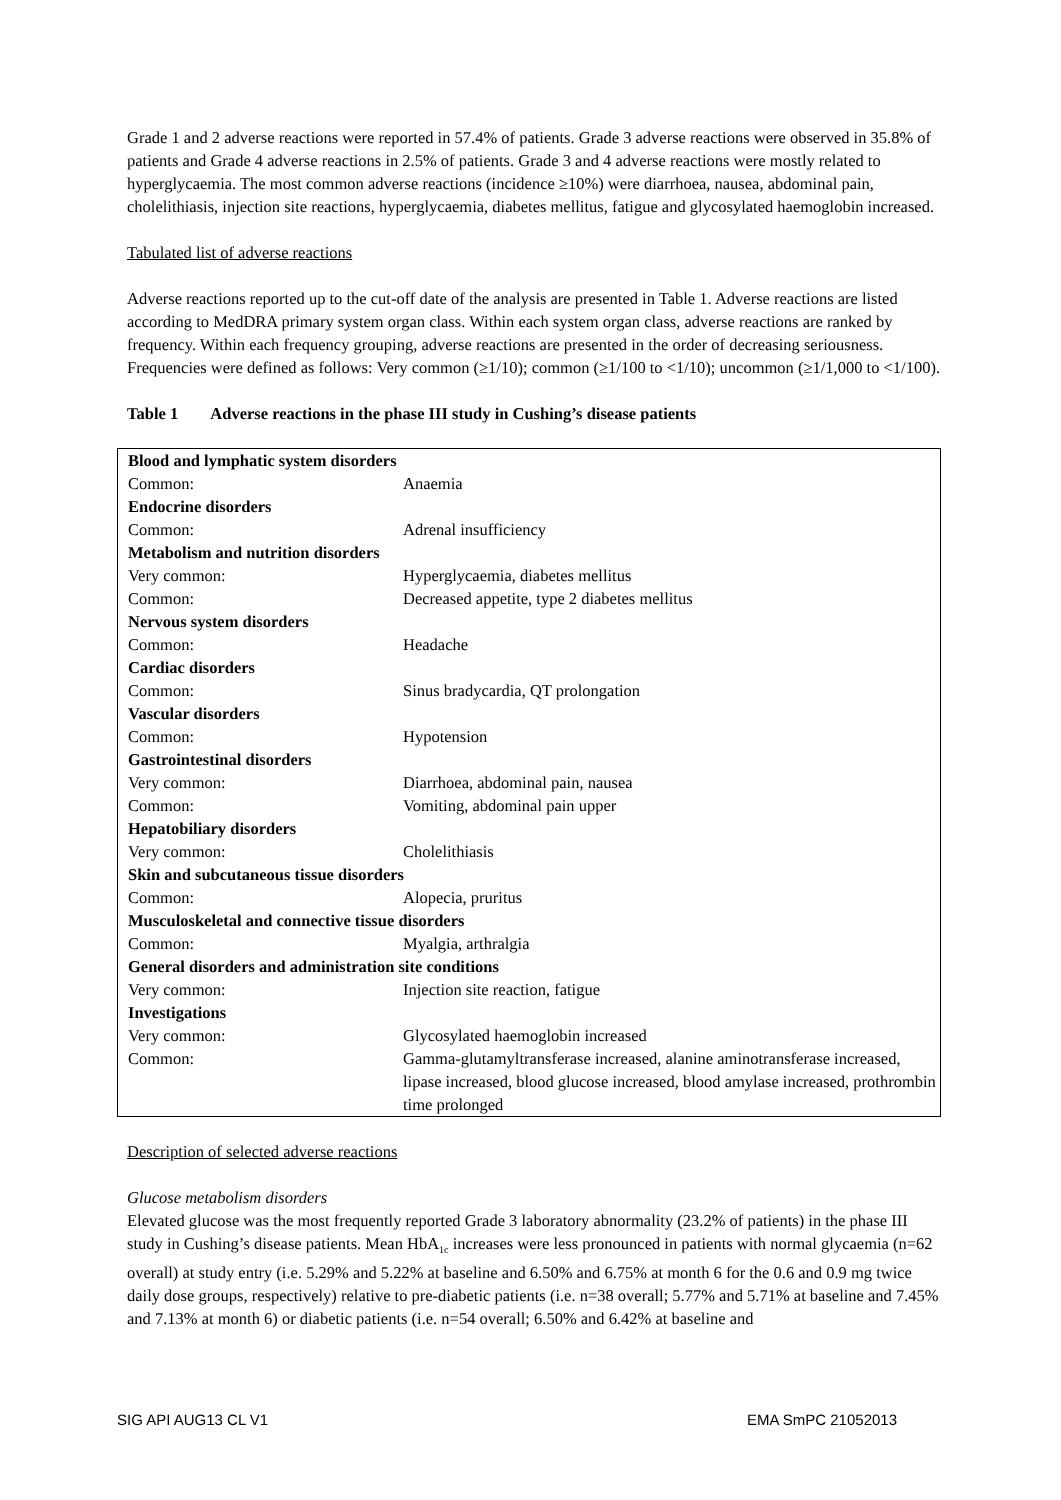Grade 1 and 2 adverse reactions were reported in 57.4% of patients. Grade 3 adverse reactions were observed in 35.8% of patients and Grade 4 adverse reactions in 2.5% of patients. Grade 3 and 4 adverse reactions were mostly related to hyperglycaemia. The most common adverse reactions (incidence ≥10%) were diarrhoea, nausea, abdominal pain, cholelithiasis, injection site reactions, hyperglycaemia, diabetes mellitus, fatigue and glycosylated haemoglobin increased.
Tabulated list of adverse reactions
Adverse reactions reported up to the cut-off date of the analysis are presented in Table 1. Adverse reactions are listed according to MedDRA primary system organ class. Within each system organ class, adverse reactions are ranked by frequency. Within each frequency grouping, adverse reactions are presented in the order of decreasing seriousness. Frequencies were defined as follows: Very common (≥1/10); common (≥1/100 to <1/10); uncommon (≥1/1,000 to <1/100).
Table 1 Adverse reactions in the phase III study in Cushing’s disease patients
| Blood and lymphatic system disorders | |
| Common: | Anaemia |
| Endocrine disorders | |
| Common: | Adrenal insufficiency |
| Metabolism and nutrition disorders | |
| Very common: | Hyperglycaemia, diabetes mellitus |
| Common: | Decreased appetite, type 2 diabetes mellitus |
| Nervous system disorders | |
| Common: | Headache |
| Cardiac disorders | |
| Common: | Sinus bradycardia, QT prolongation |
| Vascular disorders | |
| Common: | Hypotension |
| Gastrointestinal disorders | |
| Very common: | Diarrhoea, abdominal pain, nausea |
| Common: | Vomiting, abdominal pain upper |
| Hepatobiliary disorders | |
| Very common: | Cholelithiasis |
| Skin and subcutaneous tissue disorders | |
| Common: | Alopecia, pruritus |
| Musculoskeletal and connective tissue disorders | |
| Common: | Myalgia, arthralgia |
| General disorders and administration site conditions | |
| Very common: | Injection site reaction, fatigue |
| Investigations | |
| Very common: | Glycosylated haemoglobin increased |
| Common: | Gamma-glutamyltransferase increased, alanine aminotransferase increased, lipase increased, blood glucose increased, blood amylase increased, prothrombin time prolonged |
Description of selected adverse reactions
Glucose metabolism disorders
Elevated glucose was the most frequently reported Grade 3 laboratory abnormality (23.2% of patients) in the phase III study in Cushing’s disease patients. Mean HbA<sub>1c</sub> increases were less pronounced in patients with normal glycaemia (n=62 overall) at study entry (i.e. 5.29% and 5.22% at baseline and 6.50% and 6.75% at month 6 for the 0.6 and 0.9 mg twice daily dose groups, respectively) relative to pre-diabetic patients (i.e. n=38 overall; 5.77% and 5.71% at baseline and 7.45% and 7.13% at month 6) or diabetic patients (i.e. n=54 overall; 6.50% and 6.42% at baseline and
SIG API AUG13 CL V1 EMA SmPC 21052013